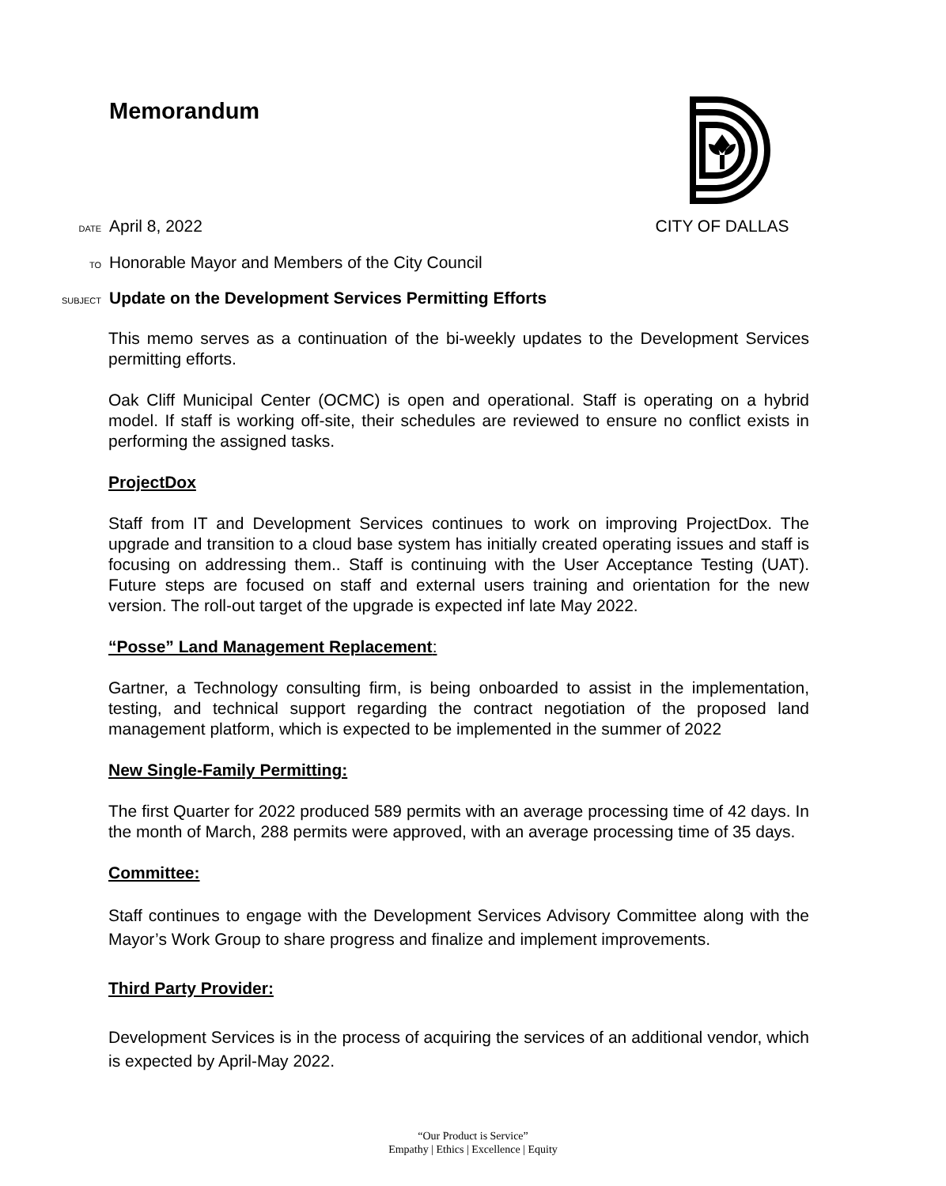Memorandum CITY OF DALLAS
DATE April 8, 2022
TO Honorable Mayor and Members of the City Council
SUBJECT Update on the Development Services Permitting Efforts
This memo serves as a continuation of the bi-weekly updates to the Development Services permitting efforts.
Oak Cliff Municipal Center (OCMC) is open and operational. Staff is operating on a hybrid model. If staff is working off-site, their schedules are reviewed to ensure no conflict exists in performing the assigned tasks.
ProjectDox
Staff from IT and Development Services continues to work on improving ProjectDox. The upgrade and transition to a cloud base system has initially created operating issues and staff is focusing on addressing them.. Staff is continuing with the User Acceptance Testing (UAT). Future steps are focused on staff and external users training and orientation for the new version. The roll-out target of the upgrade is expected inf late May 2022.
“Posse” Land Management Replacement:
Gartner, a Technology consulting firm, is being onboarded to assist in the implementation, testing, and technical support regarding the contract negotiation of the proposed land management platform, which is expected to be implemented in the summer of 2022
New Single-Family Permitting:
The first Quarter for 2022 produced 589 permits with an average processing time of 42 days. In the month of March, 288 permits were approved, with an average processing time of 35 days.
Committee:
Staff continues to engage with the Development Services Advisory Committee along with the Mayor’s Work Group to share progress and finalize and implement improvements.
Third Party Provider:
Development Services is in the process of acquiring the services of an additional vendor, which is expected by April-May 2022.
“Our Product is Service”
Empathy | Ethics | Excellence | Equity